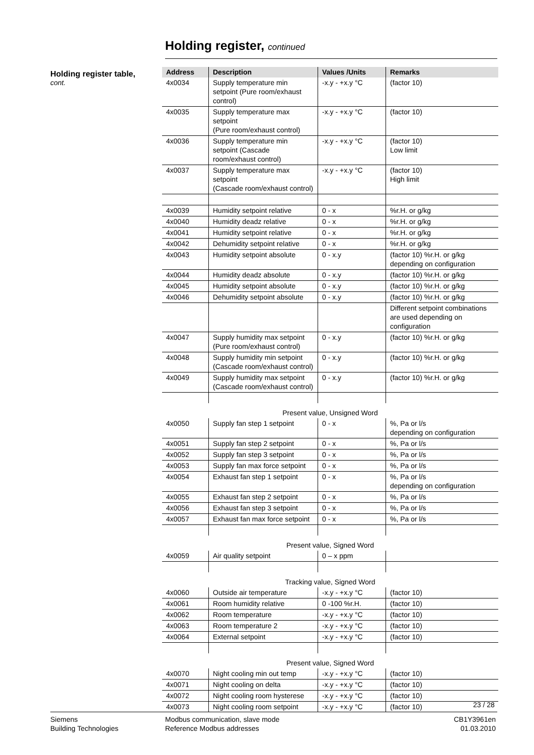Holding register, continued
Holding register table,
cont.
| Address | Description | Values /Units | Remarks |
| --- | --- | --- | --- |
| 4x0034 | Supply temperature min setpoint (Pure room/exhaust control) | -x.y - +x.y °C | (factor 10) |
| 4x0035 | Supply temperature max setpoint (Pure room/exhaust control) | -x.y - +x.y °C | (factor 10) |
| 4x0036 | Supply temperature min setpoint (Cascade room/exhaust control) | -x.y - +x.y °C | (factor 10) Low limit |
| 4x0037 | Supply temperature max setpoint (Cascade room/exhaust control) | -x.y - +x.y °C | (factor 10) High limit |
| 4x0039 | Humidity setpoint relative | 0 - x | %r.H. or g/kg |
| 4x0040 | Humidity deadz relative | 0 - x | %r.H. or g/kg |
| 4x0041 | Humidity setpoint relative | 0 - x | %r.H. or g/kg |
| 4x0042 | Dehumidity setpoint relative | 0 - x | %r.H. or g/kg |
| 4x0043 | Humidity setpoint absolute | 0 - x.y | (factor 10) %r.H. or g/kg depending on configuration |
| 4x0044 | Humidity deadz absolute | 0 - x.y | (factor 10) %r.H. or g/kg |
| 4x0045 | Humidity setpoint absolute | 0 - x.y | (factor 10) %r.H. or g/kg |
| 4x0046 | Dehumidity setpoint absolute | 0 - x.y | (factor 10) %r.H. or g/kg |
| | | | Different setpoint combinations are used depending on configuration |
| 4x0047 | Supply humidity max setpoint (Pure room/exhaust control) | 0 - x.y | (factor 10) %r.H. or g/kg |
| 4x0048 | Supply humidity min setpoint (Cascade room/exhaust control) | 0 - x.y | (factor 10) %r.H. or g/kg |
| 4x0049 | Supply humidity max setpoint (Cascade room/exhaust control) | 0 - x.y | (factor 10) %r.H. or g/kg |
| Present value, Unsigned Word | | | |
| 4x0050 | Supply fan step 1 setpoint | 0 - x | %, Pa or l/s depending on configuration |
| 4x0051 | Supply fan step 2 setpoint | 0 - x | %, Pa or l/s |
| 4x0052 | Supply fan step 3 setpoint | 0 - x | %, Pa or l/s |
| 4x0053 | Supply fan max force setpoint | 0 - x | %, Pa or l/s |
| 4x0054 | Exhaust fan step 1 setpoint | 0 - x | %, Pa or l/s depending on configuration |
| 4x0055 | Exhaust fan step 2 setpoint | 0 - x | %, Pa or l/s |
| 4x0056 | Exhaust fan step 3 setpoint | 0 - x | %, Pa or l/s |
| 4x0057 | Exhaust fan max force setpoint | 0 - x | %, Pa or l/s |
| Present value, Signed Word | | | |
| 4x0059 | Air quality setpoint | 0 – x ppm | |
| Tracking value, Signed Word | | | |
| 4x0060 | Outside air temperature | -x.y - +x.y °C | (factor 10) |
| 4x0061 | Room humidity relative | 0 -100 %r.H. | (factor 10) |
| 4x0062 | Room temperature | -x.y - +x.y °C | (factor 10) |
| 4x0063 | Room temperature 2 | -x.y - +x.y °C | (factor 10) |
| 4x0064 | External setpoint | -x.y - +x.y °C | (factor 10) |
| Present value, Signed Word | | | |
| 4x0070 | Night cooling min out temp | -x.y - +x.y °C | (factor 10) |
| 4x0071 | Night cooling on delta | -x.y - +x.y °C | (factor 10) |
| 4x0072 | Night cooling room hysterese | -x.y - +x.y °C | (factor 10) |
| 4x0073 | Night cooling room setpoint | -x.y - +x.y °C | (factor 10) |
23 / 28
Siemens
Building Technologies
Modbus communication, slave mode
Reference Modbus addresses
CB1Y3961en
01.03.2010